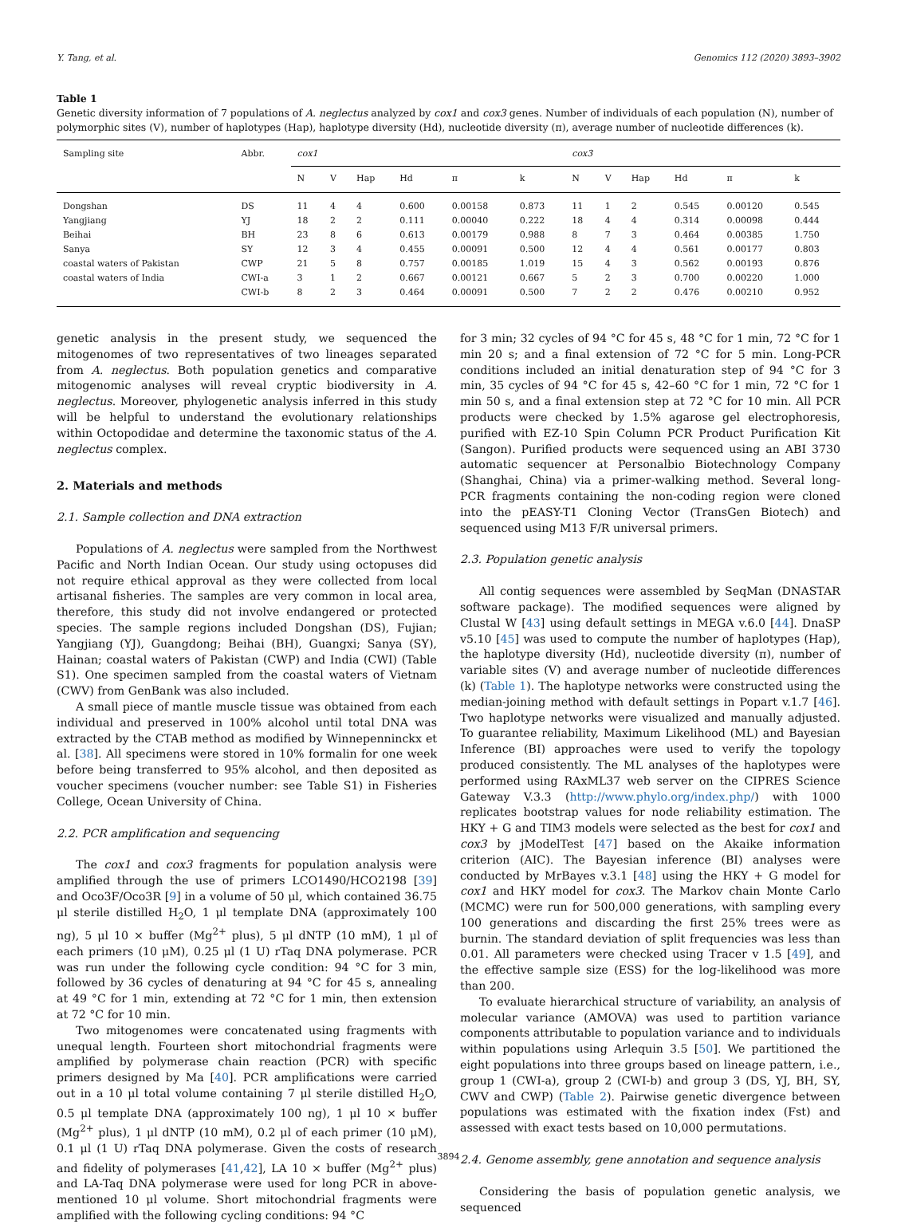Y. Tang, et al. Genomics 112 (2020) 3893–3902
Table 1
Genetic diversity information of 7 populations of A. neglectus analyzed by cox1 and cox3 genes. Number of individuals of each population (N), number of polymorphic sites (V), number of haplotypes (Hap), haplotype diversity (Hd), nucleotide diversity (π), average number of nucleotide differences (k).
| Sampling site | Abbr. | cox1 | | | | | | cox3 | | | | | |
| --- | --- | --- | --- | --- | --- | --- | --- | --- | --- | --- | --- | --- | --- |
| | | N | V | Hap | Hd | π | k | N | V | Hap | Hd | π | k |
| Dongshan | DS | 11 | 4 | 4 | 0.600 | 0.00158 | 0.873 | 11 | 1 | 2 | 0.545 | 0.00120 | 0.545 |
| Yangjiang | YJ | 18 | 2 | 2 | 0.111 | 0.00040 | 0.222 | 18 | 4 | 4 | 0.314 | 0.00098 | 0.444 |
| Beihai | BH | 23 | 8 | 6 | 0.613 | 0.00179 | 0.988 | 8 | 7 | 3 | 0.464 | 0.00385 | 1.750 |
| Sanya | SY | 12 | 3 | 4 | 0.455 | 0.00091 | 0.500 | 12 | 4 | 4 | 0.561 | 0.00177 | 0.803 |
| coastal waters of Pakistan | CWP | 21 | 5 | 8 | 0.757 | 0.00185 | 1.019 | 15 | 4 | 3 | 0.562 | 0.00193 | 0.876 |
| coastal waters of India | CWI-a | 3 | 1 | 2 | 0.667 | 0.00121 | 0.667 | 5 | 2 | 3 | 0.700 | 0.00220 | 1.000 |
| | CWI-b | 8 | 2 | 3 | 0.464 | 0.00091 | 0.500 | 7 | 2 | 2 | 0.476 | 0.00210 | 0.952 |
genetic analysis in the present study, we sequenced the mitogenomes of two representatives of two lineages separated from A. neglectus. Both population genetics and comparative mitogenomic analyses will reveal cryptic biodiversity in A. neglectus. Moreover, phylogenetic analysis inferred in this study will be helpful to understand the evolutionary relationships within Octopodidae and determine the taxonomic status of the A. neglectus complex.
2. Materials and methods
2.1. Sample collection and DNA extraction
Populations of A. neglectus were sampled from the Northwest Pacific and North Indian Ocean. Our study using octopuses did not require ethical approval as they were collected from local artisanal fisheries. The samples are very common in local area, therefore, this study did not involve endangered or protected species. The sample regions included Dongshan (DS), Fujian; Yangjiang (YJ), Guangdong; Beihai (BH), Guangxi; Sanya (SY), Hainan; coastal waters of Pakistan (CWP) and India (CWI) (Table S1). One specimen sampled from the coastal waters of Vietnam (CWV) from GenBank was also included.
A small piece of mantle muscle tissue was obtained from each individual and preserved in 100% alcohol until total DNA was extracted by the CTAB method as modified by Winnepenninckx et al. [38]. All specimens were stored in 10% formalin for one week before being transferred to 95% alcohol, and then deposited as voucher specimens (voucher number: see Table S1) in Fisheries College, Ocean University of China.
2.2. PCR amplification and sequencing
The cox1 and cox3 fragments for population analysis were amplified through the use of primers LCO1490/HCO2198 [39] and Oco3F/Oco3R [9] in a volume of 50 μl, which contained 36.75 μl sterile distilled H<sub>2</sub>O, 1 μl template DNA (approximately 100 ng), 5 μl 10 × buffer (Mg<sup>2+</sup> plus), 5 μl dNTP (10 mM), 1 μl of each primers (10 μM), 0.25 μl (1 U) rTaq DNA polymerase. PCR was run under the following cycle condition: 94 °C for 3 min, followed by 36 cycles of denaturing at 94 °C for 45 s, annealing at 49 °C for 1 min, extending at 72 °C for 1 min, then extension at 72 °C for 10 min.
Two mitogenomes were concatenated using fragments with unequal length. Fourteen short mitochondrial fragments were amplified by polymerase chain reaction (PCR) with specific primers designed by Ma [40]. PCR amplifications were carried out in a 10 μl total volume containing 7 μl sterile distilled H<sub>2</sub>O, 0.5 μl template DNA (approximately 100 ng), 1 μl 10 × buffer (Mg<sup>2+</sup> plus), 1 μl dNTP (10 mM), 0.2 μl of each primer (10 μM), 0.1 μl (1 U) rTaq DNA polymerase. Given the costs of research and fidelity of polymerases [41,42], LA 10 × buffer (Mg<sup>2+</sup> plus) and LA-Taq DNA polymerase were used for long PCR in above-mentioned 10 μl volume. Short mitochondrial fragments were amplified with the following cycling conditions: 94 °C
for 3 min; 32 cycles of 94 °C for 45 s, 48 °C for 1 min, 72 °C for 1 min 20 s; and a final extension of 72 °C for 5 min. Long-PCR conditions included an initial denaturation step of 94 °C for 3 min, 35 cycles of 94 °C for 45 s, 42–60 °C for 1 min, 72 °C for 1 min 50 s, and a final extension step at 72 °C for 10 min. All PCR products were checked by 1.5% agarose gel electrophoresis, purified with EZ-10 Spin Column PCR Product Purification Kit (Sangon). Purified products were sequenced using an ABI 3730 automatic sequencer at Personalbio Biotechnology Company (Shanghai, China) via a primer-walking method. Several long-PCR fragments containing the non-coding region were cloned into the pEASY-T1 Cloning Vector (TransGen Biotech) and sequenced using M13 F/R universal primers.
2.3. Population genetic analysis
All contig sequences were assembled by SeqMan (DNASTAR software package). The modified sequences were aligned by Clustal W [43] using default settings in MEGA v.6.0 [44]. DnaSP v5.10 [45] was used to compute the number of haplotypes (Hap), the haplotype diversity (Hd), nucleotide diversity (π), number of variable sites (V) and average number of nucleotide differences (k) (Table 1). The haplotype networks were constructed using the median-joining method with default settings in Popart v.1.7 [46]. Two haplotype networks were visualized and manually adjusted. To guarantee reliability, Maximum Likelihood (ML) and Bayesian Inference (BI) approaches were used to verify the topology produced consistently. The ML analyses of the haplotypes were performed using RAxML37 web server on the CIPRES Science Gateway V.3.3 (http://www.phylo.org/index.php/) with 1000 replicates bootstrap values for node reliability estimation. The HKY + G and TIM3 models were selected as the best for cox1 and cox3 by jModelTest [47] based on the Akaike information criterion (AIC). The Bayesian inference (BI) analyses were conducted by MrBayes v.3.1 [48] using the HKY + G model for cox1 and HKY model for cox3. The Markov chain Monte Carlo (MCMC) were run for 500,000 generations, with sampling every 100 generations and discarding the first 25% trees were as burnin. The standard deviation of split frequencies was less than 0.01. All parameters were checked using Tracer v 1.5 [49], and the effective sample size (ESS) for the log-likelihood was more than 200.
To evaluate hierarchical structure of variability, an analysis of molecular variance (AMOVA) was used to partition variance components attributable to population variance and to individuals within populations using Arlequin 3.5 [50]. We partitioned the eight populations into three groups based on lineage pattern, i.e., group 1 (CWI-a), group 2 (CWI-b) and group 3 (DS, YJ, BH, SY, CWV and CWP) (Table 2). Pairwise genetic divergence between populations was estimated with the fixation index (Fst) and assessed with exact tests based on 10,000 permutations.
2.4. Genome assembly, gene annotation and sequence analysis
Considering the basis of population genetic analysis, we sequenced
3894